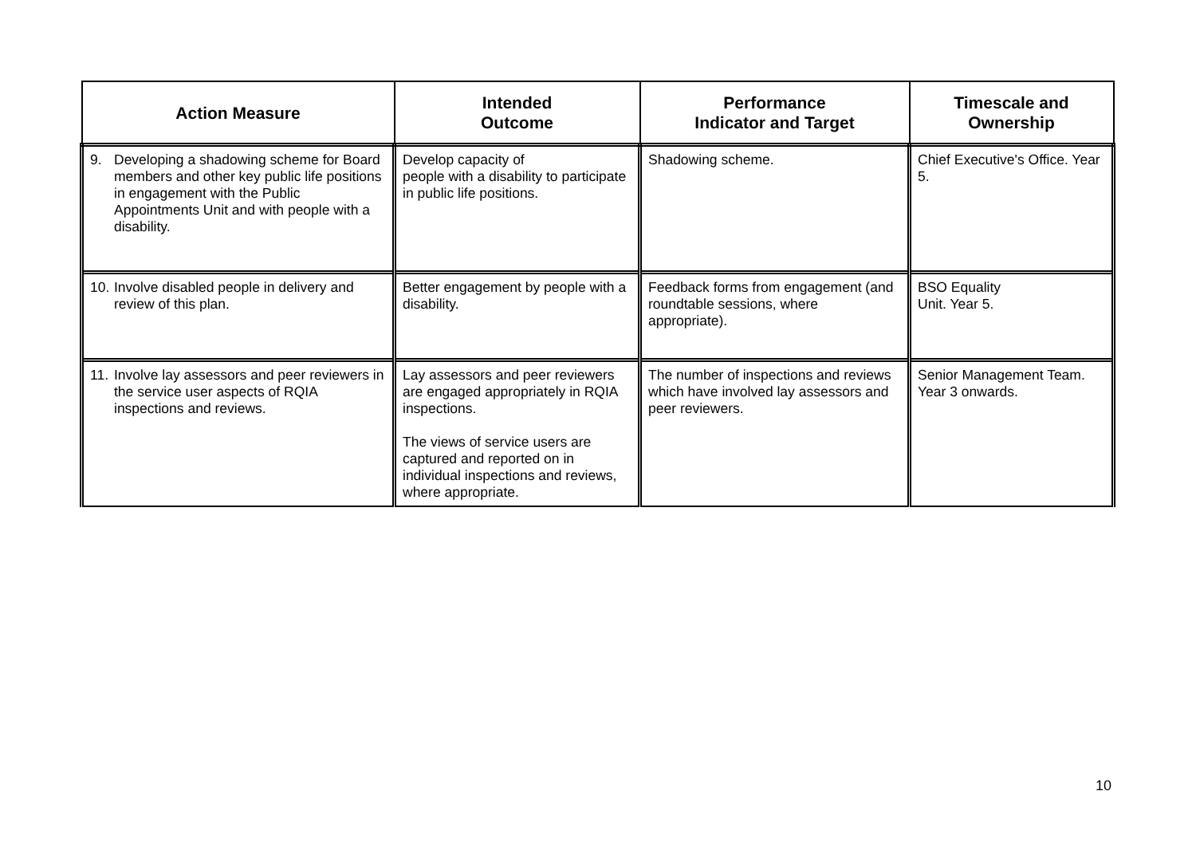| Action Measure | Intended Outcome | Performance Indicator and Target | Timescale and Ownership |
| --- | --- | --- | --- |
| 9. Developing a shadowing scheme for Board members and other key public life positions in engagement with the Public Appointments Unit and with people with a disability. | Develop capacity of people with a disability to participate in public life positions. | Shadowing scheme. | Chief Executive's Office. Year 5. |
| 10. Involve disabled people in delivery and review of this plan. | Better engagement by people with a disability. | Feedback forms from engagement (and roundtable sessions, where appropriate). | BSO Equality Unit. Year 5. |
| 11. Involve lay assessors and peer reviewers in the service user aspects of RQIA inspections and reviews. | Lay assessors and peer reviewers are engaged appropriately in RQIA inspections. The views of service users are captured and reported on in individual inspections and reviews, where appropriate. | The number of inspections and reviews which have involved lay assessors and peer reviewers. | Senior Management Team. Year 3 onwards. |
10